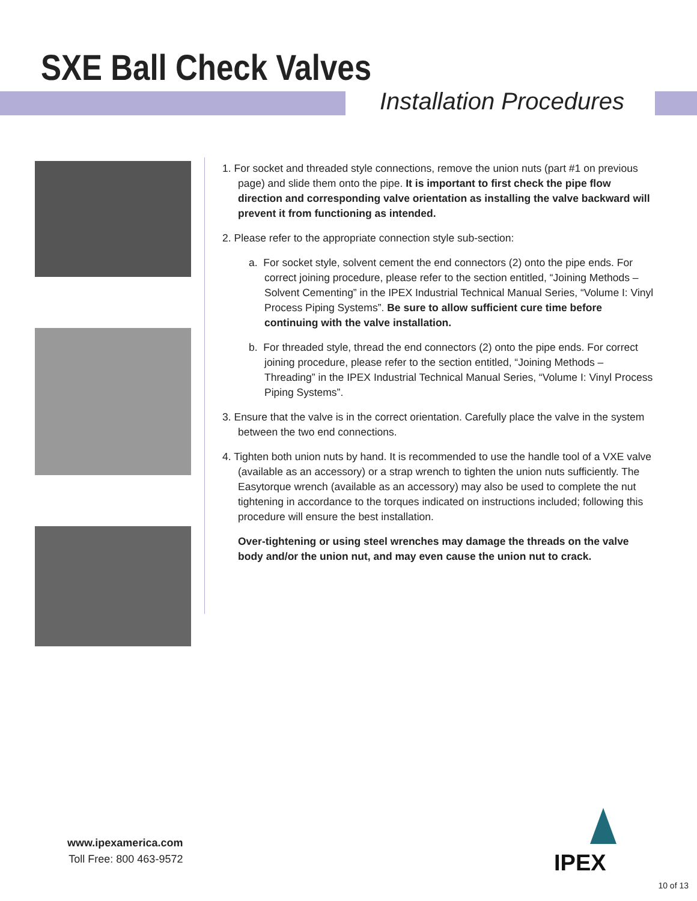SXE Ball Check Valves
Installation Procedures
1. For socket and threaded style connections, remove the union nuts (part #1 on previous page) and slide them onto the pipe. It is important to first check the pipe flow direction and corresponding valve orientation as installing the valve backward will prevent it from functioning as intended.
2. Please refer to the appropriate connection style sub-section:
a. For socket style, solvent cement the end connectors (2) onto the pipe ends. For correct joining procedure, please refer to the section entitled, “Joining Methods – Solvent Cementing” in the IPEX Industrial Technical Manual Series, “Volume I: Vinyl Process Piping Systems”. Be sure to allow sufficient cure time before continuing with the valve installation.
b. For threaded style, thread the end connectors (2) onto the pipe ends. For correct joining procedure, please refer to the section entitled, “Joining Methods – Threading” in the IPEX Industrial Technical Manual Series, “Volume I: Vinyl Process Piping Systems”.
3. Ensure that the valve is in the correct orientation. Carefully place the valve in the system between the two end connections.
4. Tighten both union nuts by hand. It is recommended to use the handle tool of a VXE valve (available as an accessory) or a strap wrench to tighten the union nuts sufficiently. The Easytorque wrench (available as an accessory) may also be used to complete the nut tightening in accordance to the torques indicated on instructions included; following this procedure will ensure the best installation.
Over-tightening or using steel wrenches may damage the threads on the valve body and/or the union nut, and may even cause the union nut to crack.
www.ipexamerica.com
Toll Free: 800 463-9572
IPEX
10 of 13